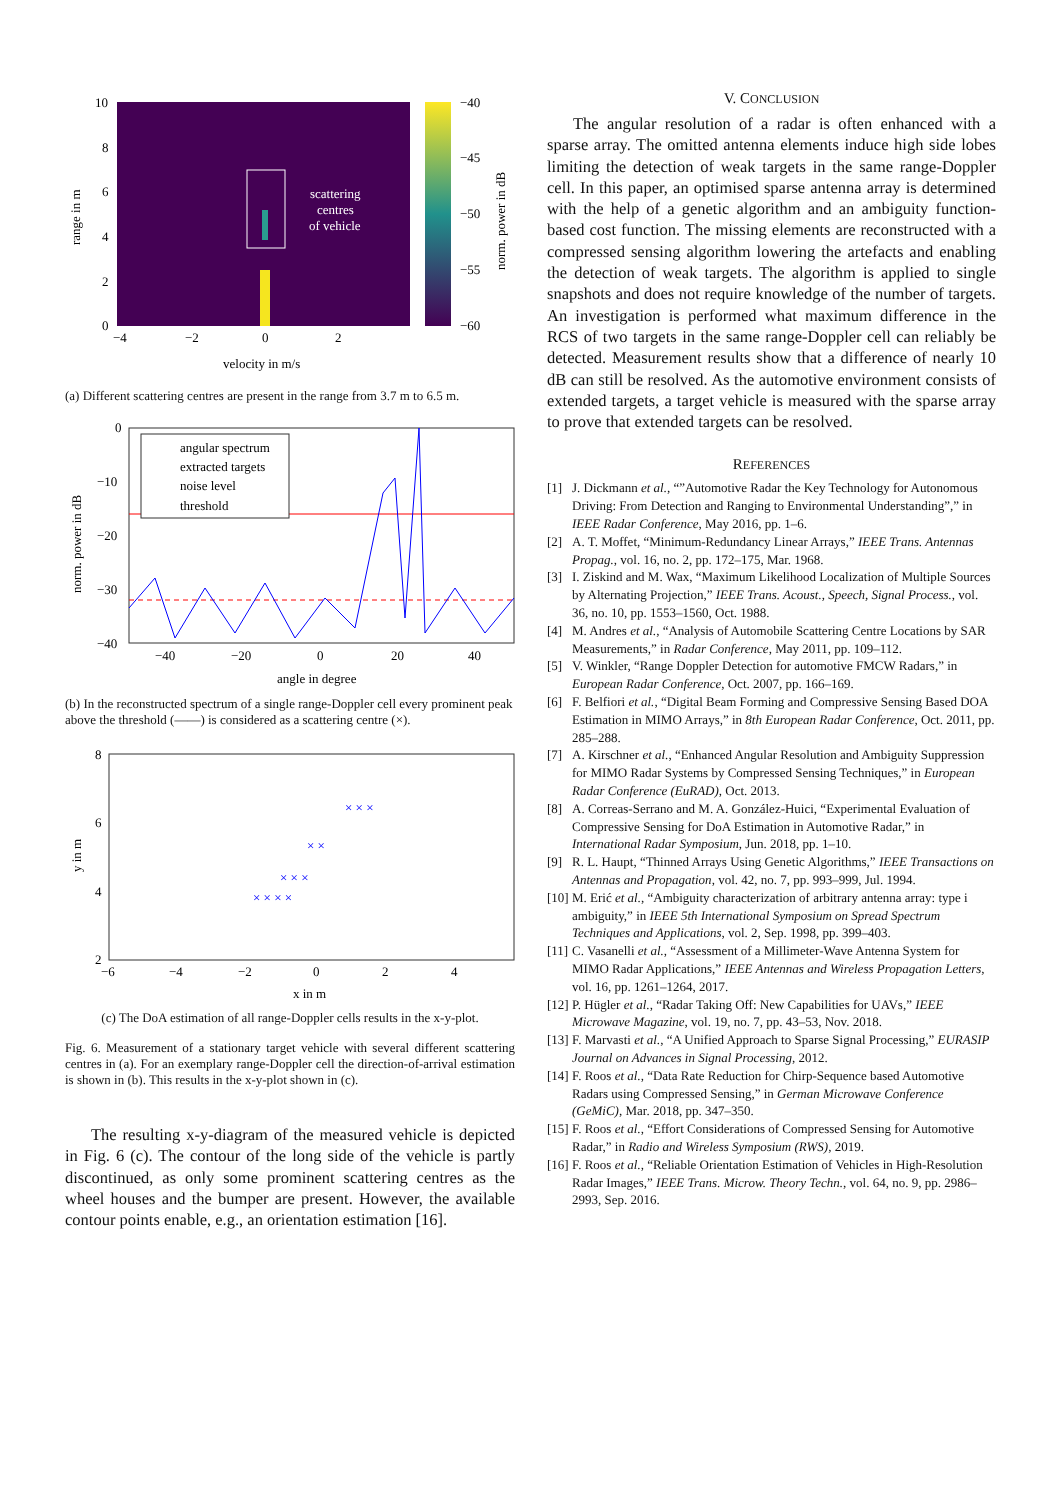scattering
centres
of vehicle
10
8
6
4
2
0
−4
−2
0
2
−40
−45
−50
−55
−60
velocity in m/s
range in m
norm. power in dB
(a) Different scattering centres are present in the range from 3.7 m to 6.5 m.
angular spectrum
extracted targets
noise level
threshold
0
−10
−20
−30
−40
−40
−20
0
20
40
angle in degree
norm. power in dB
(b) In the reconstructed spectrum of a single range-Doppler cell every prominent peak above the threshold (——) is considered as a scattering centre (×).
× × × ×
× × ×
× × ×
× ×
8
6
4
2
−6
−4
−2
0
2
4
x in m
y in m
(c) The DoA estimation of all range-Doppler cells results in the x-y-plot.
Fig. 6. Measurement of a stationary target vehicle with several different scattering centres in (a). For an exemplary range-Doppler cell the direction-of-arrival estimation is shown in (b). This results in the x-y-plot shown in (c).
The resulting x-y-diagram of the measured vehicle is depicted in Fig. 6 (c). The contour of the long side of the vehicle is partly discontinued, as only some prominent scattering centres as the wheel houses and the bumper are present. However, the available contour points enable, e.g., an orientation estimation [16].
V. CONCLUSION
The angular resolution of a radar is often enhanced with a sparse array. The omitted antenna elements induce high side lobes limiting the detection of weak targets in the same range-Doppler cell. In this paper, an optimised sparse antenna array is determined with the help of a genetic algorithm and an ambiguity function-based cost function. The missing elements are reconstructed with a compressed sensing algorithm lowering the artefacts and enabling the detection of weak targets. The algorithm is applied to single snapshots and does not require knowledge of the number of targets. An investigation is performed what maximum difference in the RCS of two targets in the same range-Doppler cell can reliably be detected. Measurement results show that a difference of nearly 10 dB can still be resolved. As the automotive environment consists of extended targets, a target vehicle is measured with the sparse array to prove that extended targets can be resolved.
REFERENCES
[1] J. Dickmann et al., “”Automotive Radar the Key Technology for Autonomous Driving: From Detection and Ranging to Environmental Understanding”,” in IEEE Radar Conference, May 2016, pp. 1–6.
[2] A. T. Moffet, “Minimum-Redundancy Linear Arrays,” IEEE Trans. Antennas Propag., vol. 16, no. 2, pp. 172–175, Mar. 1968.
[3] I. Ziskind and M. Wax, “Maximum Likelihood Localization of Multiple Sources by Alternating Projection,” IEEE Trans. Acoust., Speech, Signal Process., vol. 36, no. 10, pp. 1553–1560, Oct. 1988.
[4] M. Andres et al., “Analysis of Automobile Scattering Centre Locations by SAR Measurements,” in Radar Conference, May 2011, pp. 109–112.
[5] V. Winkler, “Range Doppler Detection for automotive FMCW Radars,” in European Radar Conference, Oct. 2007, pp. 166–169.
[6] F. Belfiori et al., “Digital Beam Forming and Compressive Sensing Based DOA Estimation in MIMO Arrays,” in 8th European Radar Conference, Oct. 2011, pp. 285–288.
[7] A. Kirschner et al., “Enhanced Angular Resolution and Ambiguity Suppression for MIMO Radar Systems by Compressed Sensing Techniques,” in European Radar Conference (EuRAD), Oct. 2013.
[8] A. Correas-Serrano and M. A. González-Huici, “Experimental Evaluation of Compressive Sensing for DoA Estimation in Automotive Radar,” in International Radar Symposium, Jun. 2018, pp. 1–10.
[9] R. L. Haupt, “Thinned Arrays Using Genetic Algorithms,” IEEE Transactions on Antennas and Propagation, vol. 42, no. 7, pp. 993–999, Jul. 1994.
[10] M. Erić et al., “Ambiguity characterization of arbitrary antenna array: type i ambiguity,” in IEEE 5th International Symposium on Spread Spectrum Techniques and Applications, vol. 2, Sep. 1998, pp. 399–403.
[11] C. Vasanelli et al., “Assessment of a Millimeter-Wave Antenna System for MIMO Radar Applications,” IEEE Antennas and Wireless Propagation Letters, vol. 16, pp. 1261–1264, 2017.
[12] P. Hügler et al., “Radar Taking Off: New Capabilities for UAVs,” IEEE Microwave Magazine, vol. 19, no. 7, pp. 43–53, Nov. 2018.
[13] F. Marvasti et al., “A Unified Approach to Sparse Signal Processing,” EURASIP Journal on Advances in Signal Processing, 2012.
[14] F. Roos et al., “Data Rate Reduction for Chirp-Sequence based Automotive Radars using Compressed Sensing,” in German Microwave Conference (GeMiC), Mar. 2018, pp. 347–350.
[15] F. Roos et al., “Effort Considerations of Compressed Sensing for Automotive Radar,” in Radio and Wireless Symposium (RWS), 2019.
[16] F. Roos et al., “Reliable Orientation Estimation of Vehicles in High-Resolution Radar Images,” IEEE Trans. Microw. Theory Techn., vol. 64, no. 9, pp. 2986–2993, Sep. 2016.